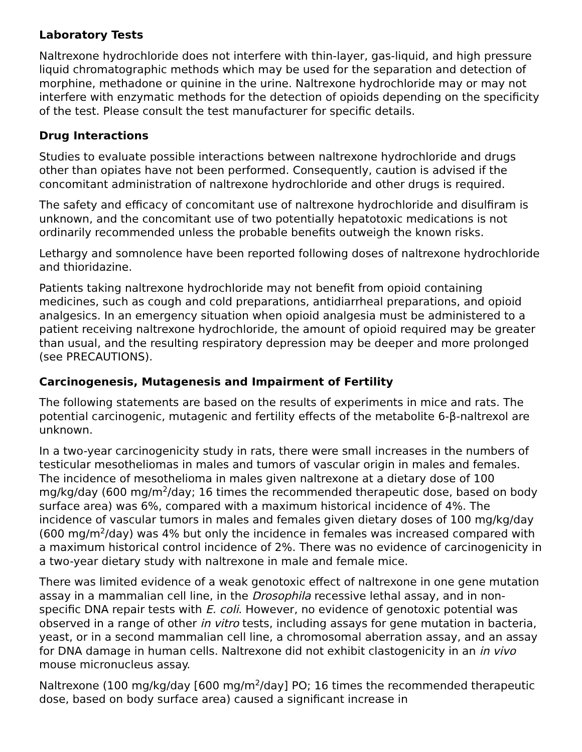Laboratory Tests
Naltrexone hydrochloride does not interfere with thin-layer, gas-liquid, and high pressure liquid chromatographic methods which may be used for the separation and detection of morphine, methadone or quinine in the urine. Naltrexone hydrochloride may or may not interfere with enzymatic methods for the detection of opioids depending on the specificity of the test. Please consult the test manufacturer for specific details.
Drug Interactions
Studies to evaluate possible interactions between naltrexone hydrochloride and drugs other than opiates have not been performed. Consequently, caution is advised if the concomitant administration of naltrexone hydrochloride and other drugs is required.
The safety and efficacy of concomitant use of naltrexone hydrochloride and disulfiram is unknown, and the concomitant use of two potentially hepatotoxic medications is not ordinarily recommended unless the probable benefits outweigh the known risks.
Lethargy and somnolence have been reported following doses of naltrexone hydrochloride and thioridazine.
Patients taking naltrexone hydrochloride may not benefit from opioid containing medicines, such as cough and cold preparations, antidiarrheal preparations, and opioid analgesics. In an emergency situation when opioid analgesia must be administered to a patient receiving naltrexone hydrochloride, the amount of opioid required may be greater than usual, and the resulting respiratory depression may be deeper and more prolonged (see PRECAUTIONS).
Carcinogenesis, Mutagenesis and Impairment of Fertility
The following statements are based on the results of experiments in mice and rats. The potential carcinogenic, mutagenic and fertility effects of the metabolite 6-β-naltrexol are unknown.
In a two-year carcinogenicity study in rats, there were small increases in the numbers of testicular mesotheliomas in males and tumors of vascular origin in males and females. The incidence of mesothelioma in males given naltrexone at a dietary dose of 100 mg/kg/day (600 mg/m<sup>2</sup>/day; 16 times the recommended therapeutic dose, based on body surface area) was 6%, compared with a maximum historical incidence of 4%. The incidence of vascular tumors in males and females given dietary doses of 100 mg/kg/day (600 mg/m<sup>2</sup>/day) was 4% but only the incidence in females was increased compared with a maximum historical control incidence of 2%. There was no evidence of carcinogenicity in a two-year dietary study with naltrexone in male and female mice.
There was limited evidence of a weak genotoxic effect of naltrexone in one gene mutation assay in a mammalian cell line, in the Drosophila recessive lethal assay, and in non-specific DNA repair tests with E. coli. However, no evidence of genotoxic potential was observed in a range of other in vitro tests, including assays for gene mutation in bacteria, yeast, or in a second mammalian cell line, a chromosomal aberration assay, and an assay for DNA damage in human cells. Naltrexone did not exhibit clastogenicity in an in vivo mouse micronucleus assay.
Naltrexone (100 mg/kg/day [600 mg/m<sup>2</sup>/day] PO; 16 times the recommended therapeutic dose, based on body surface area) caused a significant increase in